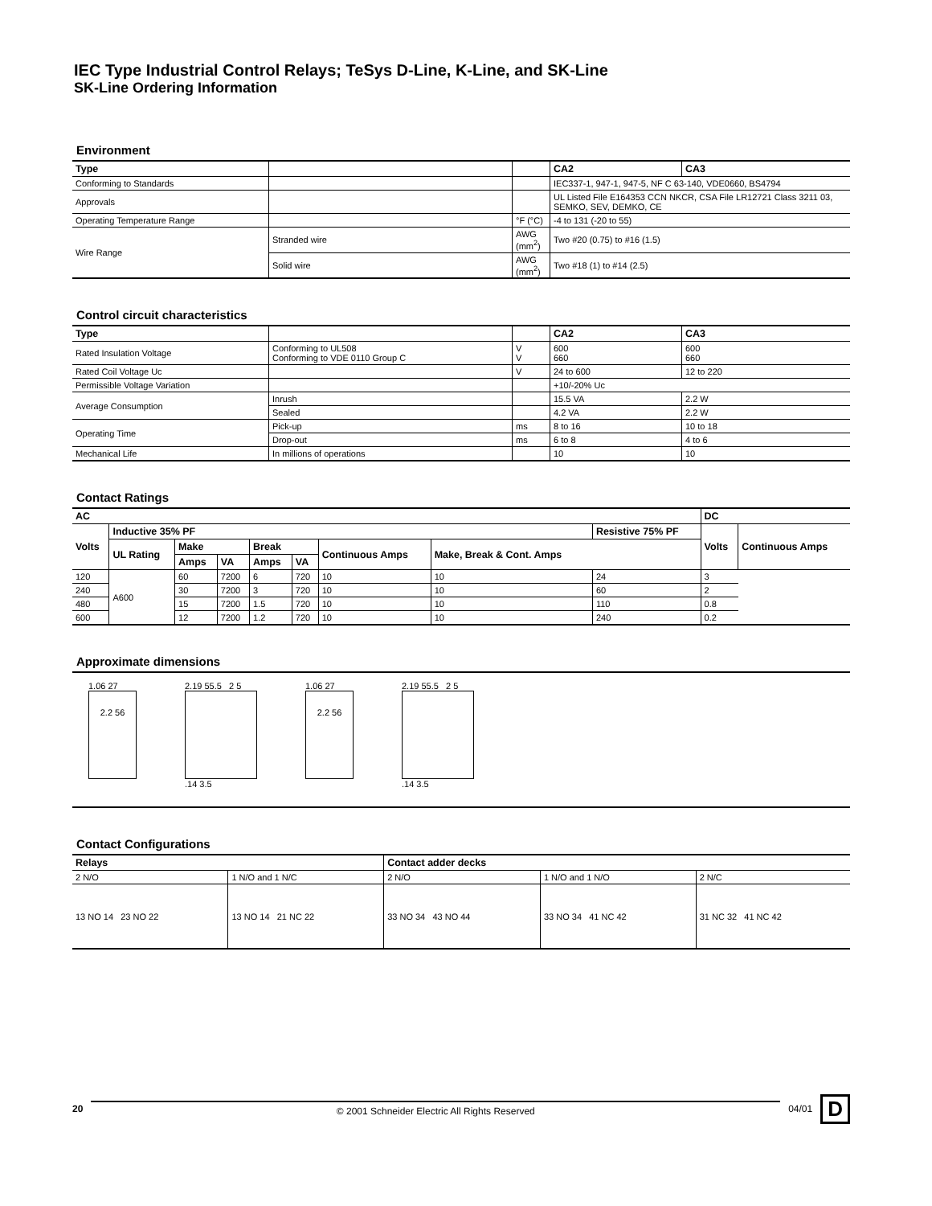IEC Type Industrial Control Relays; TeSys D-Line, K-Line, and SK-Line
SK-Line Ordering Information
Environment
| Type | | | CA2 | CA3 |
| --- | --- | --- | --- | --- |
| Conforming to Standards | | | IEC337-1, 947-1, 947-5, NF C 63-140, VDE0660, BS4794 | |
| Approvals | | | UL Listed File E164353 CCN NKCR, CSA File LR12721 Class 3211 03, SEMKO, SEV, DEMKO, CE | |
| Operating Temperature Range | | °F (°C) | -4 to 131 (-20 to 55) | |
| Wire Range | Stranded wire | AWG (mm<sup>2</sup>) | Two #20 (0.75) to #16 (1.5) | |
| | Solid wire | AWG (mm<sup>2</sup>) | Two #18 (1) to #14 (2.5) | |
Control circuit characteristics
| Type | | | CA2 | CA3 |
| --- | --- | --- | --- | --- |
| Rated Insulation Voltage | Conforming to UL508 Conforming to VDE 0110 Group C | V V | 600 660 | 600 660 |
| Rated Coil Voltage Uc | | V | 24 to 600 | 12 to 220 |
| Permissible Voltage Variation | | | +10/-20% Uc | |
| Average Consumption | Inrush | | 15.5 VA | 2.2 W |
| | Sealed | | 4.2 VA | 2.2 W |
| Operating Time | Pick-up | ms | 8 to 16 | 10 to 18 |
| | Drop-out | ms | 6 to 8 | 4 to 6 |
| Mechanical Life | In millions of operations | | 10 | 10 |
Contact Ratings
| AC | | | | | | | | | DC | |
| --- | --- | --- | --- | --- | --- | --- | --- | --- | --- | --- |
| Volts | Inductive 35% PF | | | | | | | Resistive 75% PF | Volts | Continuous Amps |
| | UL Rating | Make | | Break | | Continuous Amps | Make, Break & Cont. Amps | | | |
| | | Amps | VA | Amps | VA | | | | | |
| 120 | A600 | 60 | 7200 | 6 | 720 | 10 | 10 | 24 | 3 | |
| 240 | | 30 | 7200 | 3 | 720 | 10 | 10 | 60 | 2 | |
| 480 | | 15 | 7200 | 1.5 | 720 | 10 | 10 | 110 | 0.8 | |
| 600 | | 12 | 7200 | 1.2 | 720 | 10 | 10 | 240 | 0.2 | |
Approximate dimensions
1.06 27
2.2 56
2.19 55.5 2 5
.14 3.5
1.06 27
2.2 56
2.19 55.5 2 5
.14 3.5
Contact Configurations
| Relays | | Contact adder decks | | |
| --- | --- | --- | --- | --- |
| 2 N/O | 1 N/O and 1 N/C | 2 N/O | 1 N/O and 1 N/O | 2 N/C |
| 13 NO 14 23 NO 22 | 13 NO 14 21 NC 22 | 33 NO 34 43 NO 44 | 33 NO 34 41 NC 42 | 31 NC 32 41 NC 42 |
20
© 2001 Schneider Electric All Rights Reserved
04/01 D